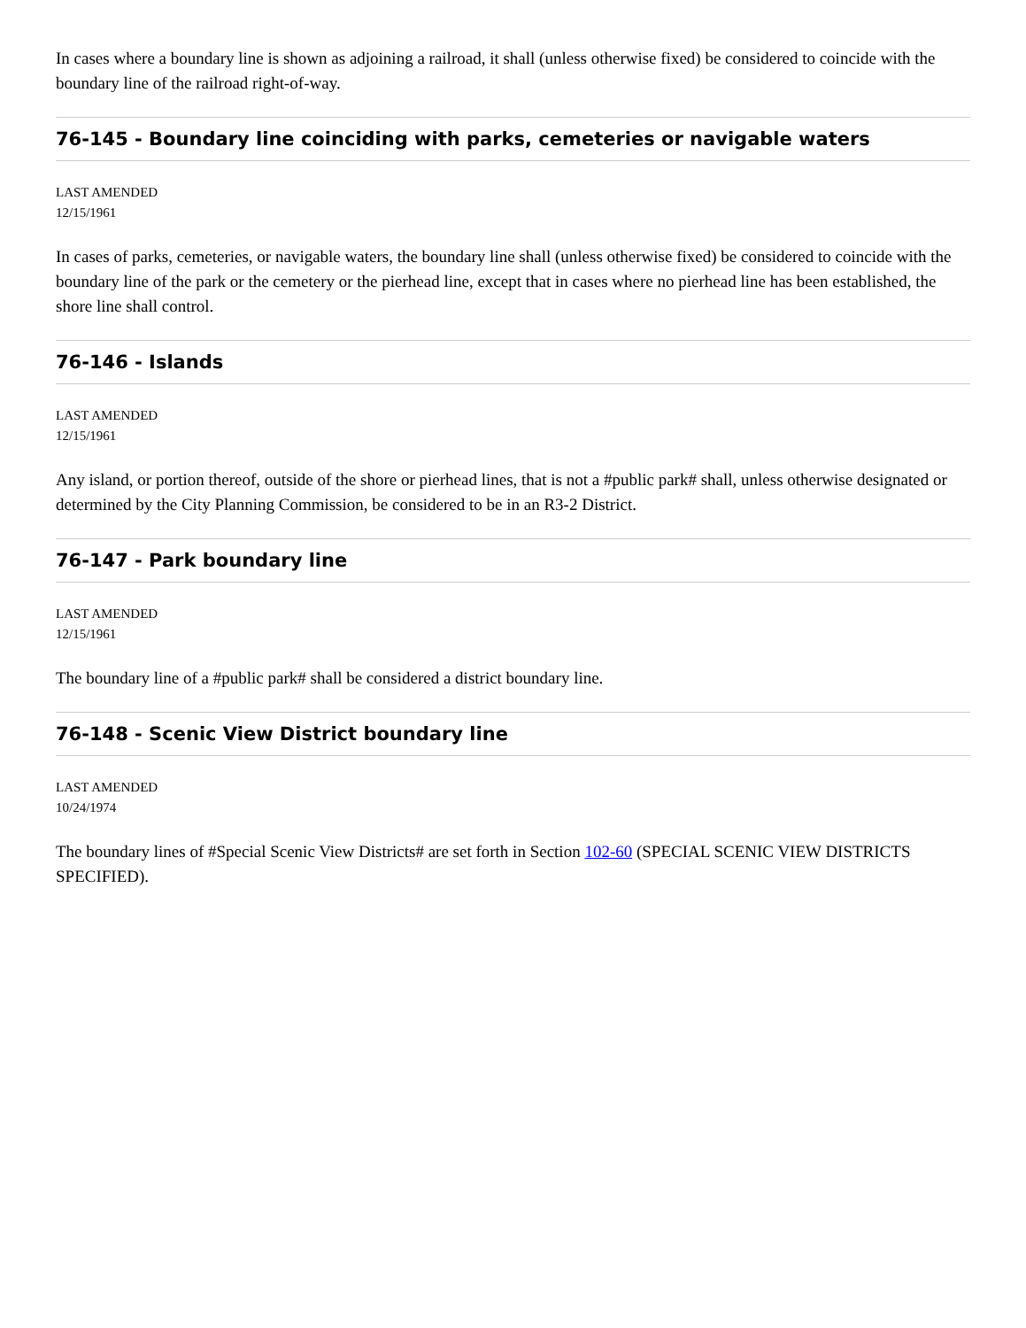In cases where a boundary line is shown as adjoining a railroad, it shall (unless otherwise fixed) be considered to coincide with the boundary line of the railroad right-of-way.
76-145 - Boundary line coinciding with parks, cemeteries or navigable waters
LAST AMENDED
12/15/1961
In cases of parks, cemeteries, or navigable waters, the boundary line shall (unless otherwise fixed) be considered to coincide with the boundary line of the park or the cemetery or the pierhead line, except that in cases where no pierhead line has been established, the shore line shall control.
76-146 - Islands
LAST AMENDED
12/15/1961
Any island, or portion thereof, outside of the shore or pierhead lines, that is not a #public park# shall, unless otherwise designated or determined by the City Planning Commission, be considered to be in an R3-2 District.
76-147 - Park boundary line
LAST AMENDED
12/15/1961
The boundary line of a #public park# shall be considered a district boundary line.
76-148 - Scenic View District boundary line
LAST AMENDED
10/24/1974
The boundary lines of #Special Scenic View Districts# are set forth in Section 102-60 (SPECIAL SCENIC VIEW DISTRICTS SPECIFIED).